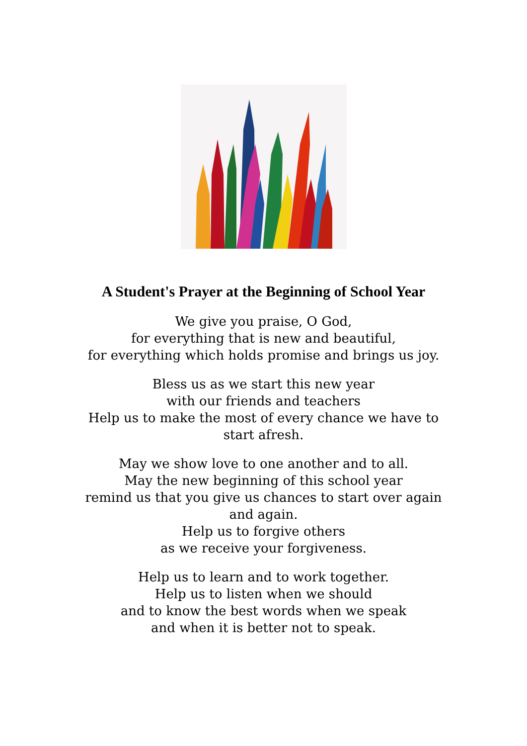A Student's Prayer at the Beginning of School Year
We give you praise, O God,
for everything that is new and beautiful,
for everything which holds promise and brings us joy.
Bless us as we start this new year
with our friends and teachers
Help us to make the most of every chance we have to start afresh.
May we show love to one another and to all.
May the new beginning of this school year
remind us that you give us chances to start over again and again.
Help us to forgive others
as we receive your forgiveness.
Help us to learn and to work together.
Help us to listen when we should
and to know the best words when we speak
and when it is better not to speak.